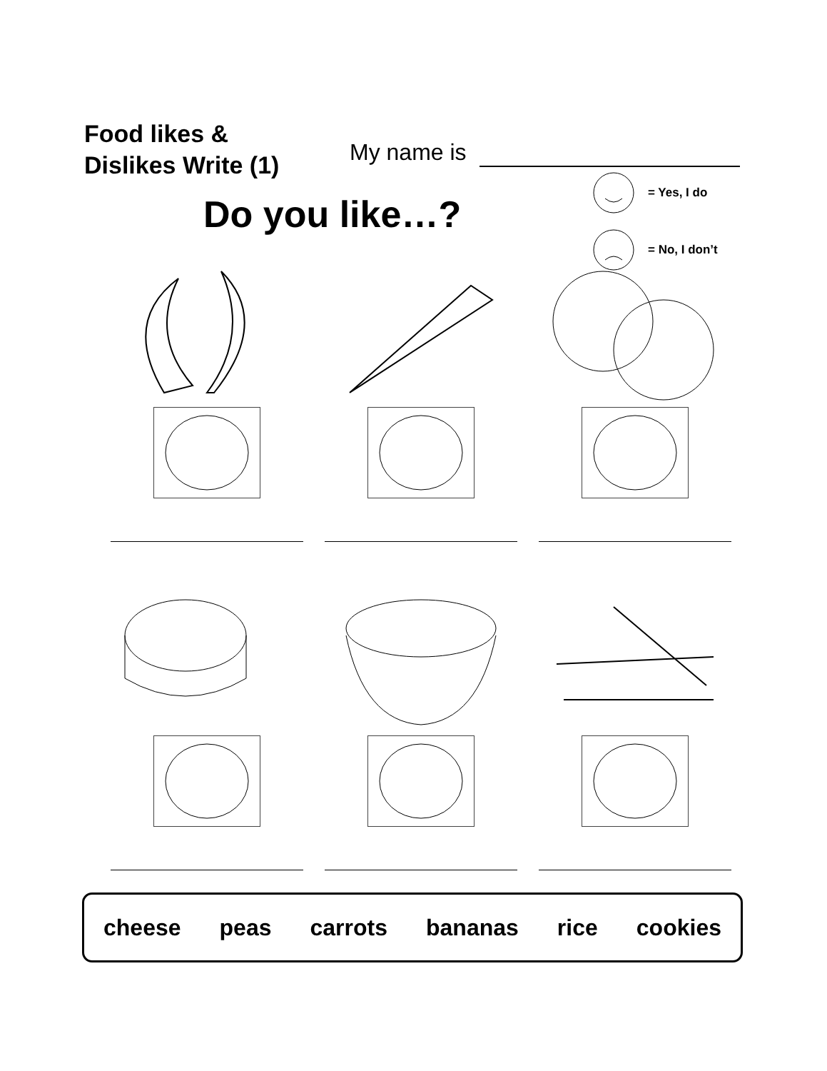Food likes &
Dislikes Write (1)
My name is
Do you like…?
= Yes, I do
= No, I don’t
cheese peas carrots bananas rice cookies